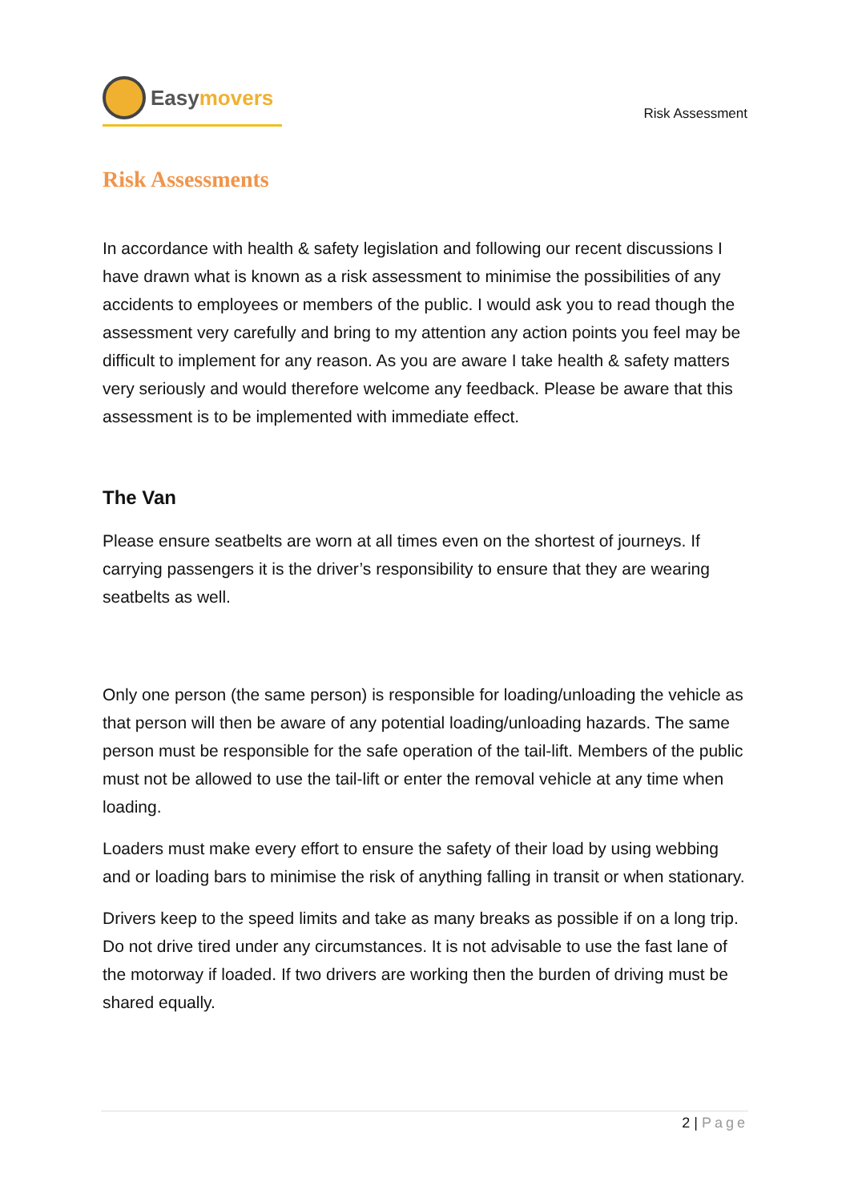Easy movers
Risk Assessment
Risk Assessments
In accordance with health & safety legislation and following our recent discussions I have drawn what is known as a risk assessment to minimise the possibilities of any accidents to employees or members of the public. I would ask you to read though the assessment very carefully and bring to my attention any action points you feel may be difficult to implement for any reason. As you are aware I take health & safety matters very seriously and would therefore welcome any feedback. Please be aware that this assessment is to be implemented with immediate effect.
The Van
Please ensure seatbelts are worn at all times even on the shortest of journeys. If carrying passengers it is the driver’s responsibility to ensure that they are wearing seatbelts as well.
Only one person (the same person) is responsible for loading/unloading the vehicle as that person will then be aware of any potential loading/unloading hazards. The same person must be responsible for the safe operation of the tail-lift. Members of the public must not be allowed to use the tail-lift or enter the removal vehicle at any time when loading.
Loaders must make every effort to ensure the safety of their load by using webbing and or loading bars to minimise the risk of anything falling in transit or when stationary.
Drivers keep to the speed limits and take as many breaks as possible if on a long trip. Do not drive tired under any circumstances. It is not advisable to use the fast lane of the motorway if loaded. If two drivers are working then the burden of driving must be shared equally.
2 | Page